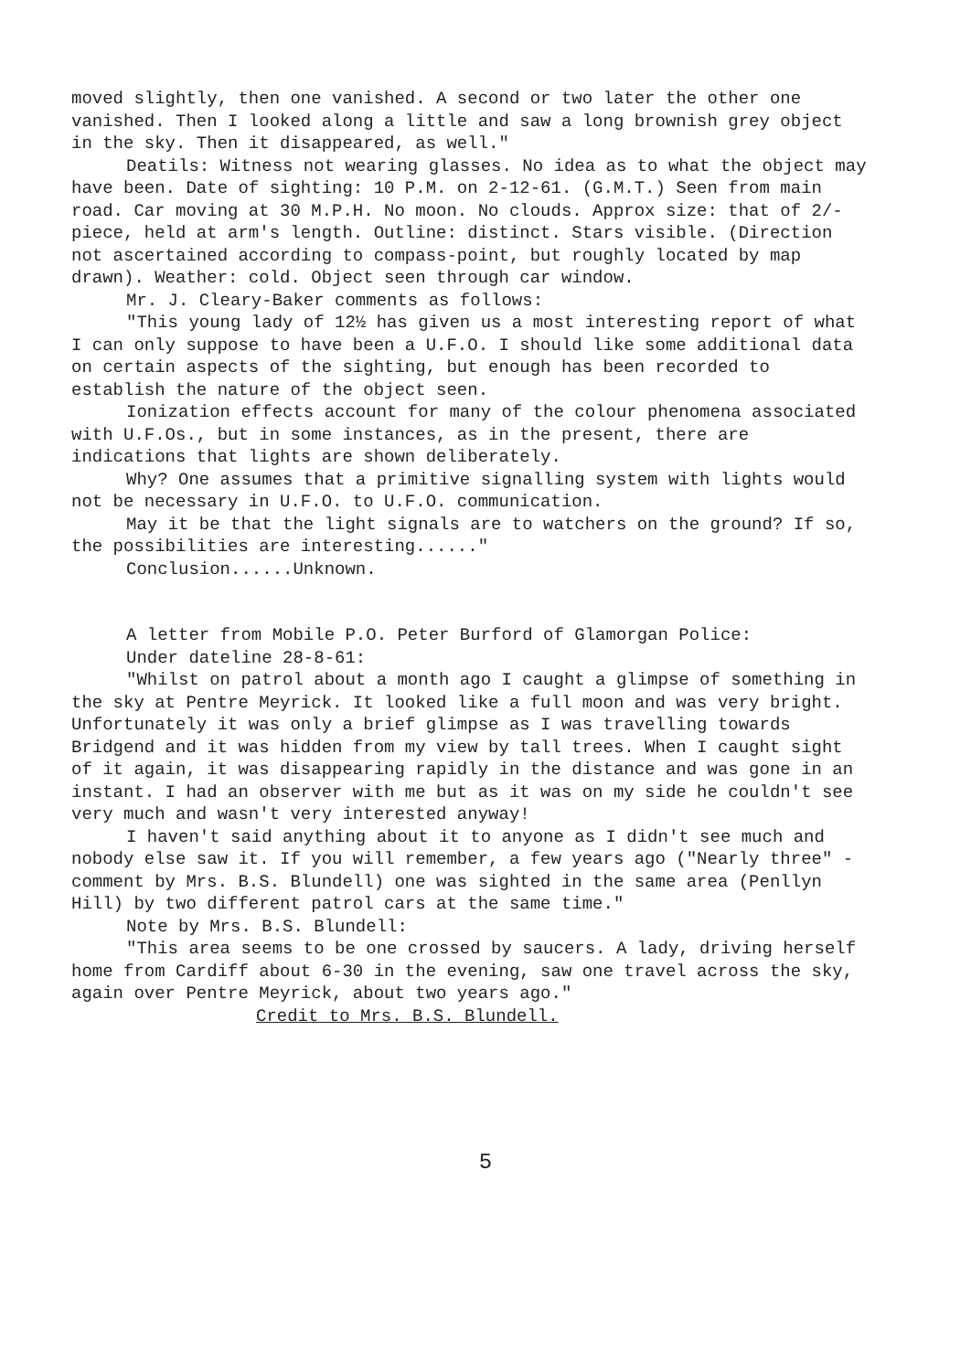moved slightly, then one vanished. A second or two later the other one vanished. Then I looked along a little and saw a long brownish grey object in the sky. Then it disappeared, as well."
Deatils: Witness not wearing glasses. No idea as to what the object may have been. Date of sighting: 10 P.M. on 2-12-61. (G.M.T.) Seen from main road. Car moving at 30 M.P.H. No moon. No clouds. Approx size: that of 2/- piece, held at arm's length. Outline: distinct. Stars visible. (Direction not ascertained according to compass-point, but roughly located by map drawn). Weather: cold. Object seen through car window.
Mr. J. Cleary-Baker comments as follows:
"This young lady of 12½ has given us a most interesting report of what I can only suppose to have been a U.F.O. I should like some additional data on certain aspects of the sighting, but enough has been recorded to establish the nature of the object seen.
Ionization effects account for many of the colour phenomena associated with U.F.Os., but in some instances, as in the present, there are indications that lights are shown deliberately.
Why? One assumes that a primitive signalling system with lights would not be necessary in U.F.O. to U.F.O. communication.
May it be that the light signals are to watchers on the ground? If so, the possibilities are interesting......"
Conclusion......Unknown.
A letter from Mobile P.O. Peter Burford of Glamorgan Police:
Under dateline 28-8-61:
"Whilst on patrol about a month ago I caught a glimpse of something in the sky at Pentre Meyrick. It looked like a full moon and was very bright. Unfortunately it was only a brief glimpse as I was travelling towards Bridgend and it was hidden from my view by tall trees. When I caught sight of it again, it was disappearing rapidly in the distance and was gone in an instant. I had an observer with me but as it was on my side he couldn't see very much and wasn't very interested anyway!
I haven't said anything about it to anyone as I didn't see much and nobody else saw it. If you will remember, a few years ago ("Nearly three" - comment by Mrs. B.S. Blundell) one was sighted in the same area (Penllyn Hill) by two different patrol cars at the same time."
Note by Mrs. B.S. Blundell:
"This area seems to be one crossed by saucers. A lady, driving herself home from Cardiff about 6-30 in the evening, saw one travel across the sky, again over Pentre Meyrick, about two years ago."
Credit to Mrs. B.S. Blundell.
5